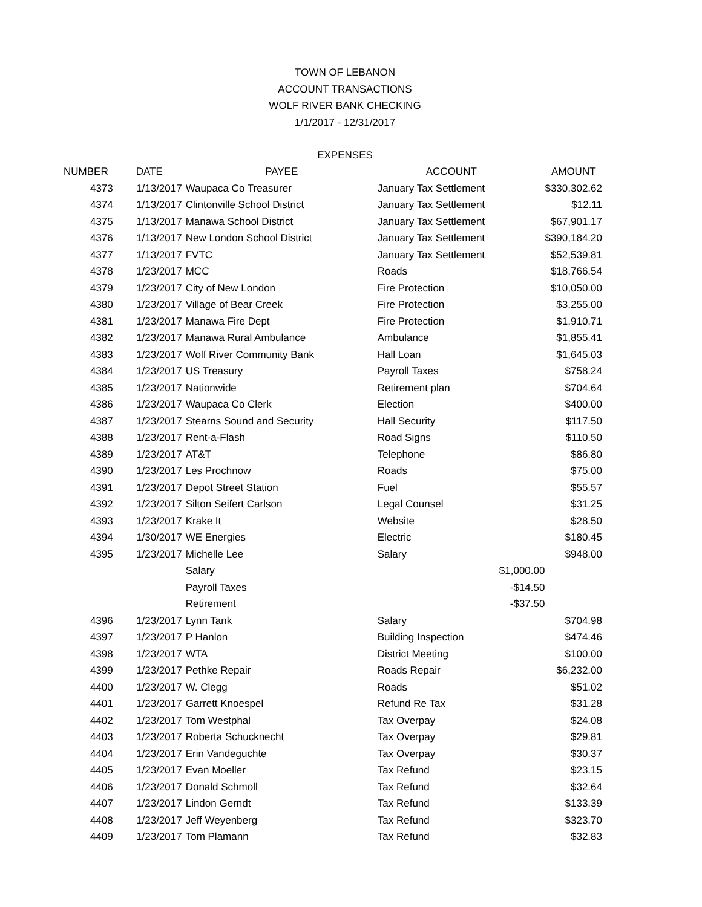TOWN OF LEBANON
ACCOUNT TRANSACTIONS
WOLF RIVER BANK CHECKING
1/1/2017 - 12/31/2017
EXPENSES
| NUMBER | DATE | PAYEE | ACCOUNT | | AMOUNT |
| --- | --- | --- | --- | --- | --- |
| 4373 | 1/13/2017 | Waupaca Co Treasurer | January Tax Settlement | | $330,302.62 |
| 4374 | 1/13/2017 | Clintonville School District | January Tax Settlement | | $12.11 |
| 4375 | 1/13/2017 | Manawa School District | January Tax Settlement | | $67,901.17 |
| 4376 | 1/13/2017 | New London School District | January Tax Settlement | | $390,184.20 |
| 4377 | 1/13/2017 | FVTC | January Tax Settlement | | $52,539.81 |
| 4378 | 1/23/2017 | MCC | Roads | | $18,766.54 |
| 4379 | 1/23/2017 | City of New London | Fire Protection | | $10,050.00 |
| 4380 | 1/23/2017 | Village of Bear Creek | Fire Protection | | $3,255.00 |
| 4381 | 1/23/2017 | Manawa Fire Dept | Fire Protection | | $1,910.71 |
| 4382 | 1/23/2017 | Manawa Rural Ambulance | Ambulance | | $1,855.41 |
| 4383 | 1/23/2017 | Wolf River Community Bank | Hall Loan | | $1,645.03 |
| 4384 | 1/23/2017 | US Treasury | Payroll Taxes | | $758.24 |
| 4385 | 1/23/2017 | Nationwide | Retirement plan | | $704.64 |
| 4386 | 1/23/2017 | Waupaca Co Clerk | Election | | $400.00 |
| 4387 | 1/23/2017 | Stearns Sound and Security | Hall Security | | $117.50 |
| 4388 | 1/23/2017 | Rent-a-Flash | Road Signs | | $110.50 |
| 4389 | 1/23/2017 | AT&T | Telephone | | $86.80 |
| 4390 | 1/23/2017 | Les Prochnow | Roads | | $75.00 |
| 4391 | 1/23/2017 | Depot Street Station | Fuel | | $55.57 |
| 4392 | 1/23/2017 | Silton Seifert Carlson | Legal Counsel | | $31.25 |
| 4393 | 1/23/2017 | Krake It | Website | | $28.50 |
| 4394 | 1/30/2017 | WE Energies | Electric | | $180.45 |
| 4395 | 1/23/2017 | Michelle Lee | Salary | | $948.00 |
| | | Salary | | $1,000.00 | |
| | | Payroll Taxes | | -$14.50 | |
| | | Retirement | | -$37.50 | |
| 4396 | 1/23/2017 | Lynn Tank | Salary | | $704.98 |
| 4397 | 1/23/2017 | P Hanlon | Building Inspection | | $474.46 |
| 4398 | 1/23/2017 | WTA | District Meeting | | $100.00 |
| 4399 | 1/23/2017 | Pethke Repair | Roads Repair | | $6,232.00 |
| 4400 | 1/23/2017 | W. Clegg | Roads | | $51.02 |
| 4401 | 1/23/2017 | Garrett Knoespel | Refund Re Tax | | $31.28 |
| 4402 | 1/23/2017 | Tom Westphal | Tax Overpay | | $24.08 |
| 4403 | 1/23/2017 | Roberta Schucknecht | Tax Overpay | | $29.81 |
| 4404 | 1/23/2017 | Erin Vandeguchte | Tax Overpay | | $30.37 |
| 4405 | 1/23/2017 | Evan Moeller | Tax Refund | | $23.15 |
| 4406 | 1/23/2017 | Donald Schmoll | Tax Refund | | $32.64 |
| 4407 | 1/23/2017 | Lindon Gerndt | Tax Refund | | $133.39 |
| 4408 | 1/23/2017 | Jeff Weyenberg | Tax Refund | | $323.70 |
| 4409 | 1/23/2017 | Tom Plamann | Tax Refund | | $32.83 |